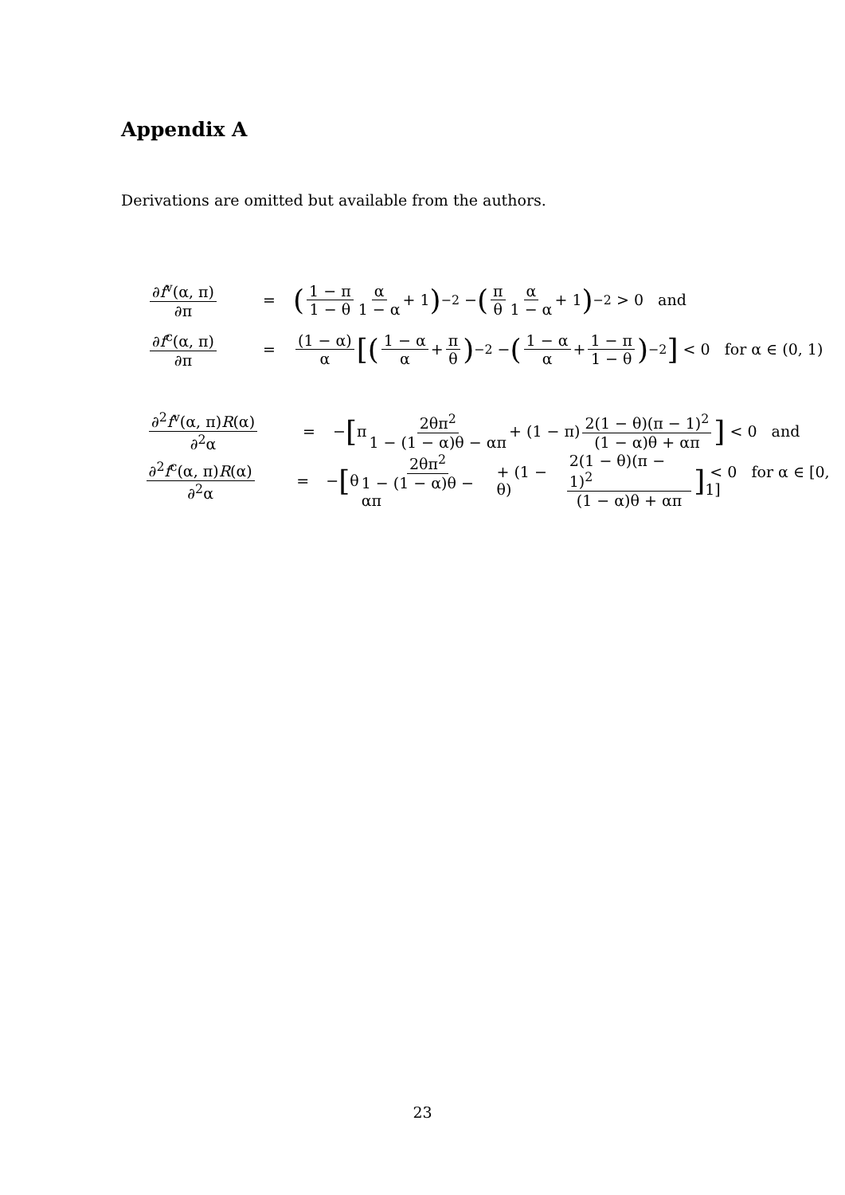Appendix A
Derivations are omitted but available from the authors.
∂f<sup>v</sup>(α, π) ∂π = (1 − π 1 − θ α 1 − α + 1)<sup>−2</sup> − (π θ α 1 − α + 1)<sup>−2</sup> > 0 and
∂f<sup>c</sup>(α, π) ∂π = (1 − α) α [(1 − α α + π θ)<sup>−2</sup> − (1 − α α + 1 − π 1 − θ)<sup>−2</sup>] < 0 for α ∈ (0, 1)
∂<sup>2</sup>f<sup>v</sup>(α, π)R(α) ∂<sup>2</sup>α = − [π 2θπ<sup>2</sup> 1 − (1 − α)θ − απ + (1 − π) 2(1 − θ)(π − 1)<sup>2</sup> (1 − α)θ + απ] < 0 and
∂<sup>2</sup>f<sup>c</sup>(α, π)R(α) ∂<sup>2</sup>α = − [θ 2θπ<sup>2</sup> 1 − (1 − α)θ − απ + (1 − θ) 2(1 − θ)(π − 1)<sup>2</sup> (1 − α)θ + απ] < 0 for α ∈ [0, 1]
23